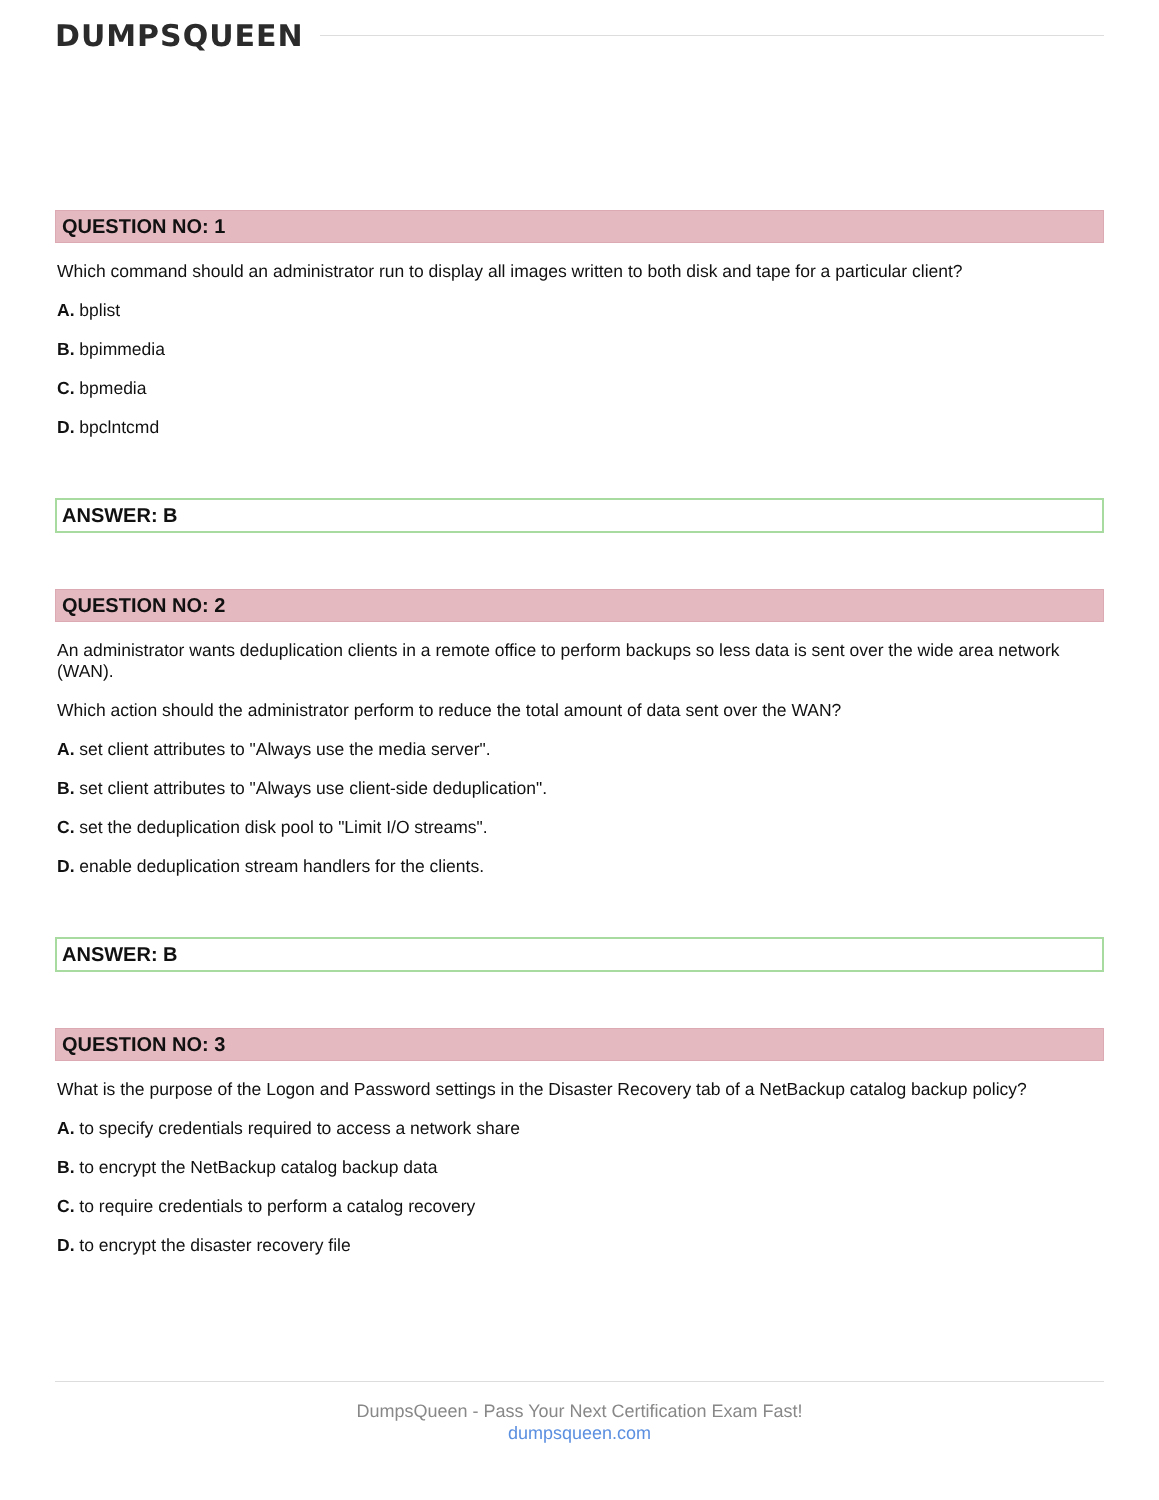DUMPSQUEEN
QUESTION NO: 1
Which command should an administrator run to display all images written to both disk and tape for a particular client?
A. bplist
B. bpimmedia
C. bpmedia
D. bpclntcmd
ANSWER: B
QUESTION NO: 2
An administrator wants deduplication clients in a remote office to perform backups so less data is sent over the wide area network (WAN).
Which action should the administrator perform to reduce the total amount of data sent over the WAN?
A. set client attributes to "Always use the media server".
B. set client attributes to "Always use client-side deduplication".
C. set the deduplication disk pool to "Limit I/O streams".
D. enable deduplication stream handlers for the clients.
ANSWER: B
QUESTION NO: 3
What is the purpose of the Logon and Password settings in the Disaster Recovery tab of a NetBackup catalog backup policy?
A. to specify credentials required to access a network share
B. to encrypt the NetBackup catalog backup data
C. to require credentials to perform a catalog recovery
D. to encrypt the disaster recovery file
DumpsQueen - Pass Your Next Certification Exam Fast!
dumpsqueen.com